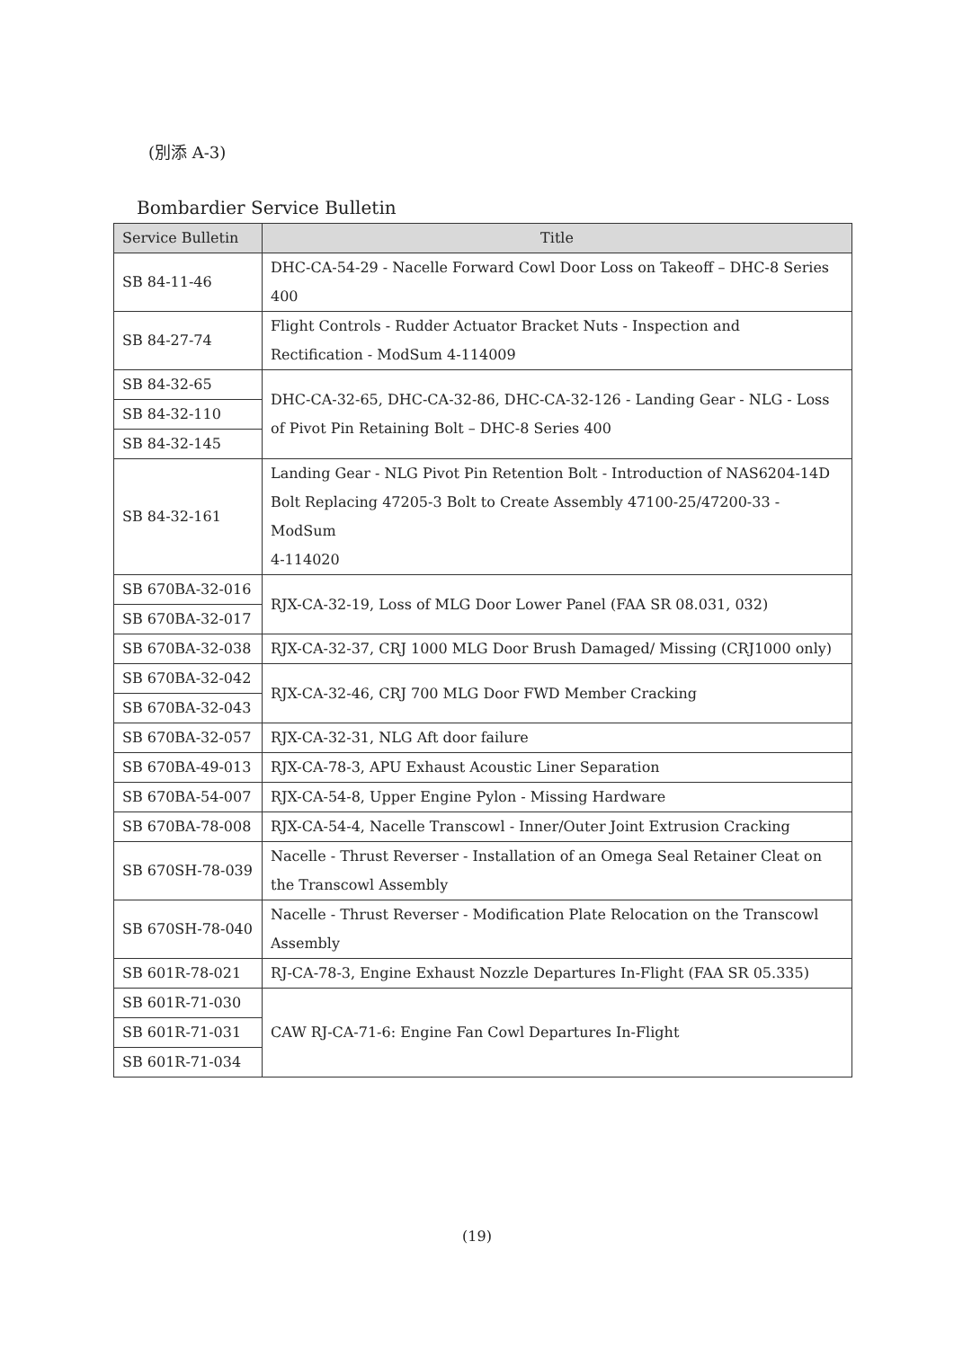(別添 A-3)
Bombardier Service Bulletin
| Service Bulletin | Title |
| --- | --- |
| SB 84-11-46 | DHC-CA-54-29 - Nacelle Forward Cowl Door Loss on Takeoff – DHC-8 Series 400 |
| SB 84-27-74 | Flight Controls - Rudder Actuator Bracket Nuts - Inspection and Rectification - ModSum 4-114009 |
| SB 84-32-65 | DHC-CA-32-65, DHC-CA-32-86, DHC-CA-32-126 - Landing Gear - NLG - Loss of Pivot Pin Retaining Bolt – DHC-8 Series 400 |
| SB 84-32-110 | |
| SB 84-32-145 | |
| SB 84-32-161 | Landing Gear - NLG Pivot Pin Retention Bolt - Introduction of NAS6204-14D Bolt Replacing 47205-3 Bolt to Create Assembly 47100-25/47200-33 - ModSum 4-114020 |
| SB 670BA-32-016 | RJX-CA-32-19, Loss of MLG Door Lower Panel (FAA SR 08.031, 032) |
| SB 670BA-32-017 | |
| SB 670BA-32-038 | RJX-CA-32-37, CRJ 1000 MLG Door Brush Damaged/ Missing (CRJ1000 only) |
| SB 670BA-32-042 | RJX-CA-32-46, CRJ 700 MLG Door FWD Member Cracking |
| SB 670BA-32-043 | |
| SB 670BA-32-057 | RJX-CA-32-31, NLG Aft door failure |
| SB 670BA-49-013 | RJX-CA-78-3, APU Exhaust Acoustic Liner Separation |
| SB 670BA-54-007 | RJX-CA-54-8, Upper Engine Pylon - Missing Hardware |
| SB 670BA-78-008 | RJX-CA-54-4, Nacelle Transcowl - Inner/Outer Joint Extrusion Cracking |
| SB 670SH-78-039 | Nacelle - Thrust Reverser - Installation of an Omega Seal Retainer Cleat on the Transcowl Assembly |
| SB 670SH-78-040 | Nacelle - Thrust Reverser - Modification Plate Relocation on the Transcowl Assembly |
| SB 601R-78-021 | RJ-CA-78-3, Engine Exhaust Nozzle Departures In-Flight (FAA SR 05.335) |
| SB 601R-71-030 | CAW RJ-CA-71-6: Engine Fan Cowl Departures In-Flight |
| SB 601R-71-031 | |
| SB 601R-71-034 | |
(19)